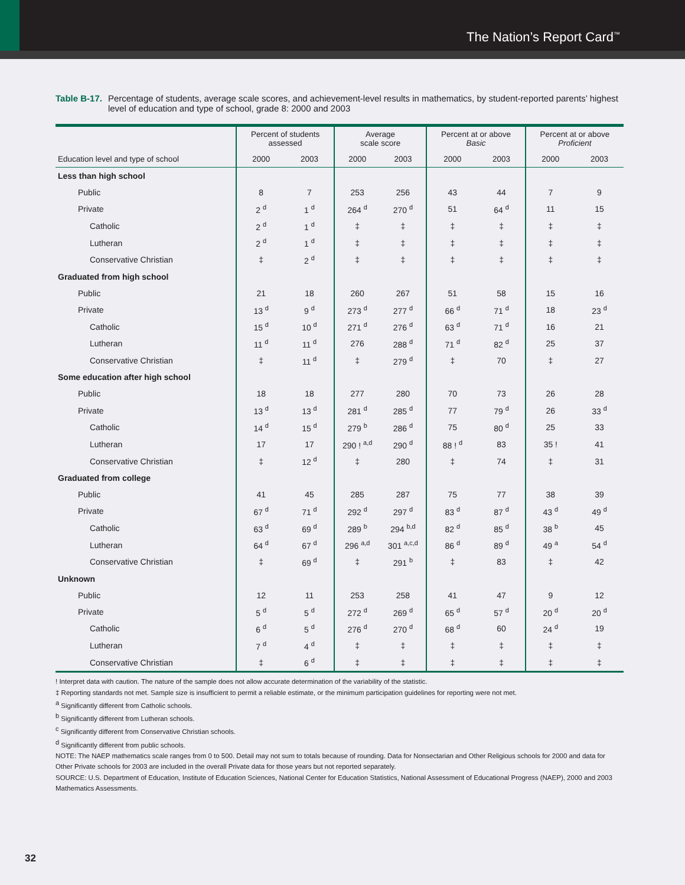The Nation’s Report Card<sup>™</sup>
Table B-17. Percentage of students, average scale scores, and achievement-level results in mathematics, by student-reported parents’ highest level of education and type of school, grade 8: 2000 and 2003
| | Percent of students assessed | | Average scale score | | Percent at or above Basic | | Percent at or above Proficient | |
| --- | --- | --- | --- | --- | --- | --- | --- | --- |
| Education level and type of school | 2000 | 2003 | 2000 | 2003 | 2000 | 2003 | 2000 | 2003 |
| Less than high school | | | | | | | | |
| Public | 8 | 7 | 253 | 256 | 43 | 44 | 7 | 9 |
| Private | 2 <sup>d</sup> | 1 <sup>d</sup> | 264 <sup>d</sup> | 270 <sup>d</sup> | 51 | 64 <sup>d</sup> | 11 | 15 |
| Catholic | 2 <sup>d</sup> | 1 <sup>d</sup> | ‡ | ‡ | ‡ | ‡ | ‡ | ‡ |
| Lutheran | 2 <sup>d</sup> | 1 <sup>d</sup> | ‡ | ‡ | ‡ | ‡ | ‡ | ‡ |
| Conservative Christian | ‡ | 2 <sup>d</sup> | ‡ | ‡ | ‡ | ‡ | ‡ | ‡ |
| Graduated from high school | | | | | | | | |
| Public | 21 | 18 | 260 | 267 | 51 | 58 | 15 | 16 |
| Private | 13 <sup>d</sup> | 9 <sup>d</sup> | 273 <sup>d</sup> | 277 <sup>d</sup> | 66 <sup>d</sup> | 71 <sup>d</sup> | 18 | 23 <sup>d</sup> |
| Catholic | 15 <sup>d</sup> | 10 <sup>d</sup> | 271 <sup>d</sup> | 276 <sup>d</sup> | 63 <sup>d</sup> | 71 <sup>d</sup> | 16 | 21 |
| Lutheran | 11 <sup>d</sup> | 11 <sup>d</sup> | 276 | 288 <sup>d</sup> | 71 <sup>d</sup> | 82 <sup>d</sup> | 25 | 37 |
| Conservative Christian | ‡ | 11 <sup>d</sup> | ‡ | 279 <sup>d</sup> | ‡ | 70 | ‡ | 27 |
| Some education after high school | | | | | | | | |
| Public | 18 | 18 | 277 | 280 | 70 | 73 | 26 | 28 |
| Private | 13 <sup>d</sup> | 13 <sup>d</sup> | 281 <sup>d</sup> | 285 <sup>d</sup> | 77 | 79 <sup>d</sup> | 26 | 33 <sup>d</sup> |
| Catholic | 14 <sup>d</sup> | 15 <sup>d</sup> | 279 <sup>b</sup> | 286 <sup>d</sup> | 75 | 80 <sup>d</sup> | 25 | 33 |
| Lutheran | 17 | 17 | 290 ! <sup>a,d</sup> | 290 <sup>d</sup> | 88 ! <sup>d</sup> | 83 | 35 ! | 41 |
| Conservative Christian | ‡ | 12 <sup>d</sup> | ‡ | 280 | ‡ | 74 | ‡ | 31 |
| Graduated from college | | | | | | | | |
| Public | 41 | 45 | 285 | 287 | 75 | 77 | 38 | 39 |
| Private | 67 <sup>d</sup> | 71 <sup>d</sup> | 292 <sup>d</sup> | 297 <sup>d</sup> | 83 <sup>d</sup> | 87 <sup>d</sup> | 43 <sup>d</sup> | 49 <sup>d</sup> |
| Catholic | 63 <sup>d</sup> | 69 <sup>d</sup> | 289 <sup>b</sup> | 294 <sup>b,d</sup> | 82 <sup>d</sup> | 85 <sup>d</sup> | 38 <sup>b</sup> | 45 |
| Lutheran | 64 <sup>d</sup> | 67 <sup>d</sup> | 296 <sup>a,d</sup> | 301 <sup>a,c,d</sup> | 86 <sup>d</sup> | 89 <sup>d</sup> | 49 <sup>a</sup> | 54 <sup>d</sup> |
| Conservative Christian | ‡ | 69 <sup>d</sup> | ‡ | 291 <sup>b</sup> | ‡ | 83 | ‡ | 42 |
| Unknown | | | | | | | | |
| Public | 12 | 11 | 253 | 258 | 41 | 47 | 9 | 12 |
| Private | 5 <sup>d</sup> | 5 <sup>d</sup> | 272 <sup>d</sup> | 269 <sup>d</sup> | 65 <sup>d</sup> | 57 <sup>d</sup> | 20 <sup>d</sup> | 20 <sup>d</sup> |
| Catholic | 6 <sup>d</sup> | 5 <sup>d</sup> | 276 <sup>d</sup> | 270 <sup>d</sup> | 68 <sup>d</sup> | 60 | 24 <sup>d</sup> | 19 |
| Lutheran | 7 <sup>d</sup> | 4 <sup>d</sup> | ‡ | ‡ | ‡ | ‡ | ‡ | ‡ |
| Conservative Christian | ‡ | 6 <sup>d</sup> | ‡ | ‡ | ‡ | ‡ | ‡ | ‡ |
! Interpret data with caution. The nature of the sample does not allow accurate determination of the variability of the statistic.
‡ Reporting standards not met. Sample size is insufficient to permit a reliable estimate, or the minimum participation guidelines for reporting were not met.
<sup>a</sup> Significantly different from Catholic schools.
<sup>b</sup> Significantly different from Lutheran schools.
<sup>c</sup> Significantly different from Conservative Christian schools.
<sup>d</sup> Significantly different from public schools.
NOTE: The NAEP mathematics scale ranges from 0 to 500. Detail may not sum to totals because of rounding. Data for Nonsectarian and Other Religious schools for 2000 and data for Other Private schools for 2003 are included in the overall Private data for those years but not reported separately.
SOURCE: U.S. Department of Education, Institute of Education Sciences, National Center for Education Statistics, National Assessment of Educational Progress (NAEP), 2000 and 2003 Mathematics Assessments.
32